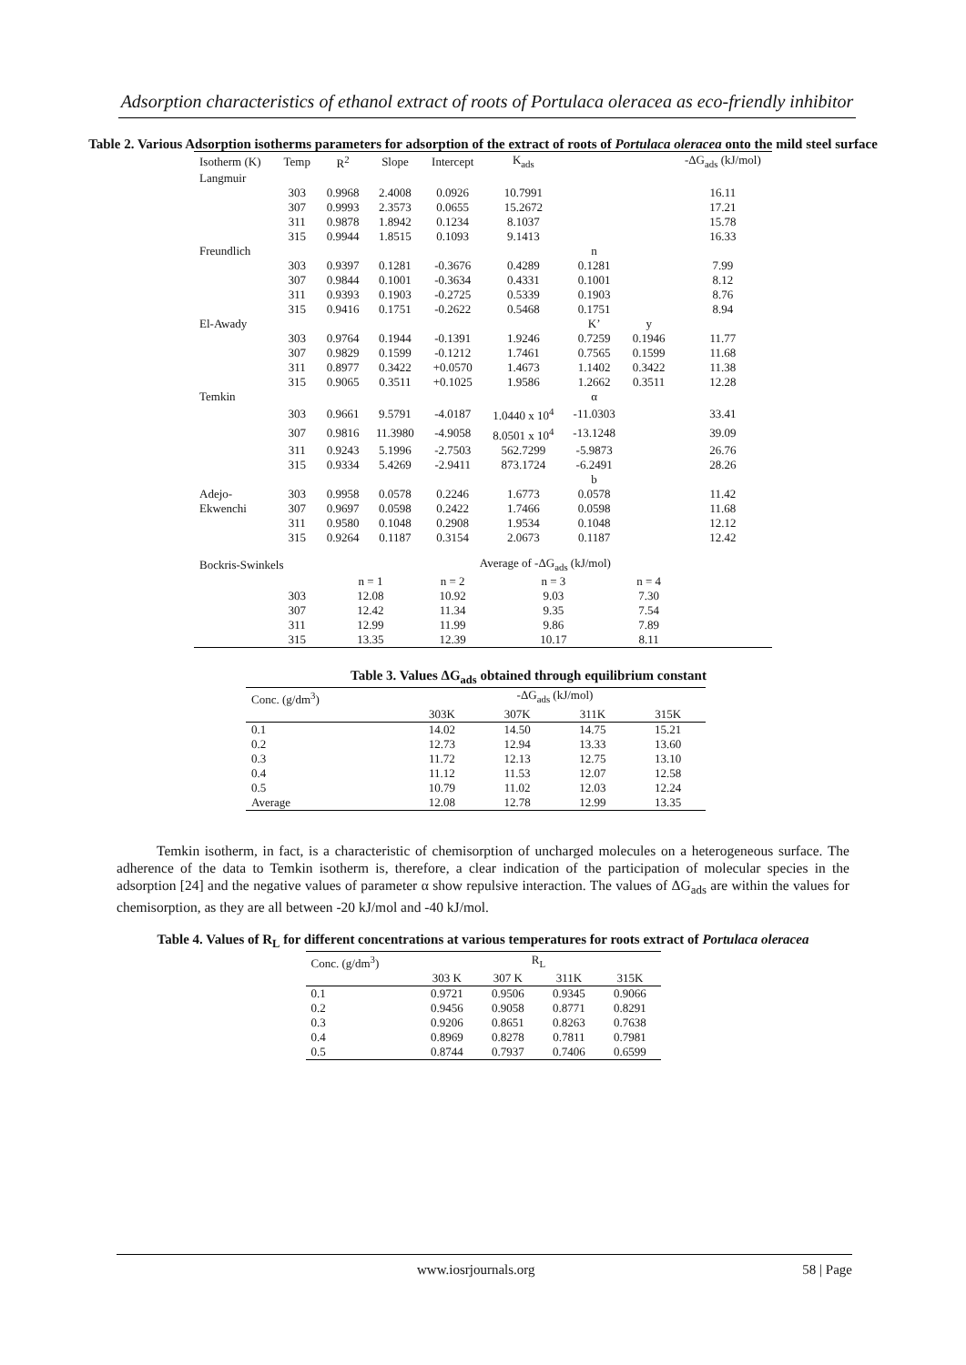Adsorption characteristics of ethanol extract of roots of Portulaca oleracea as eco-friendly inhibitor
Table 2. Various Adsorption isotherms parameters for adsorption of the extract of roots of Portulaca oleracea onto the mild steel surface
| Isotherm (K) | Temp | R<sup>2</sup> | Slope | Intercept | K<sub>ads</sub> | | | -ΔG<sub>ads</sub> (kJ/mol) |
| --- | --- | --- | --- | --- | --- | --- | --- | --- |
| Langmuir | | | | | | | | |
| | 303 | 0.9968 | 2.4008 | 0.0926 | 10.7991 | | | 16.11 |
| | 307 | 0.9993 | 2.3573 | 0.0655 | 15.2672 | | | 17.21 |
| | 311 | 0.9878 | 1.8942 | 0.1234 | 8.1037 | | | 15.78 |
| | 315 | 0.9944 | 1.8515 | 0.1093 | 9.1413 | | | 16.33 |
| Freundlich | | | | | | n | | |
| | 303 | 0.9397 | 0.1281 | -0.3676 | 0.4289 | 0.1281 | | 7.99 |
| | 307 | 0.9844 | 0.1001 | -0.3634 | 0.4331 | 0.1001 | | 8.12 |
| | 311 | 0.9393 | 0.1903 | -0.2725 | 0.5339 | 0.1903 | | 8.76 |
| | 315 | 0.9416 | 0.1751 | -0.2622 | 0.5468 | 0.1751 | | 8.94 |
| El-Awady | | | | | | K’ | y | |
| | 303 | 0.9764 | 0.1944 | -0.1391 | 1.9246 | 0.7259 | 0.1946 | 11.77 |
| | 307 | 0.9829 | 0.1599 | -0.1212 | 1.7461 | 0.7565 | 0.1599 | 11.68 |
| | 311 | 0.8977 | 0.3422 | +0.0570 | 1.4673 | 1.1402 | 0.3422 | 11.38 |
| | 315 | 0.9065 | 0.3511 | +0.1025 | 1.9586 | 1.2662 | 0.3511 | 12.28 |
| Temkin | | | | | | α | | |
| | 303 | 0.9661 | 9.5791 | -4.0187 | 1.0440 x 10<sup>4</sup> | -11.0303 | | 33.41 |
| | 307 | 0.9816 | 11.3980 | -4.9058 | 8.0501 x 10<sup>4</sup> | -13.1248 | | 39.09 |
| | 311 | 0.9243 | 5.1996 | -2.7503 | 562.7299 | -5.9873 | | 26.76 |
| | 315 | 0.9334 | 5.4269 | -2.9411 | 873.1724 | -6.2491 | | 28.26 |
| | | | | | | b | | |
| Adejo- | 303 | 0.9958 | 0.0578 | 0.2246 | 1.6773 | 0.0578 | | 11.42 |
| Ekwenchi | 307 | 0.9697 | 0.0598 | 0.2422 | 1.7466 | 0.0598 | | 11.68 |
| | 311 | 0.9580 | 0.1048 | 0.2908 | 1.9534 | 0.1048 | | 12.12 |
| | 315 | 0.9264 | 0.1187 | 0.3154 | 2.0673 | 0.1187 | | 12.42 |
| Bockris-Swinkels | | Average of -ΔG<sub>ads</sub> (kJ/mol) | | | | | | |
| | | n = 1 | | n = 2 | n = 3 | | n = 4 | |
| | 303 | 12.08 | | 10.92 | 9.03 | | 7.30 | |
| | 307 | 12.42 | | 11.34 | 9.35 | | 7.54 | |
| | 311 | 12.99 | | 11.99 | 9.86 | | 7.89 | |
| | 315 | 13.35 | | 12.39 | 10.17 | | 8.11 | |
Table 3. Values ΔG<sub>ads</sub> obtained through equilibrium constant
| Conc. (g/dm<sup>3</sup>) | -ΔG<sub>ads</sub> (kJ/mol) | | | |
| --- | --- | --- | --- | --- |
| | 303K | 307K | 311K | 315K |
| 0.1 | 14.02 | 14.50 | 14.75 | 15.21 |
| 0.2 | 12.73 | 12.94 | 13.33 | 13.60 |
| 0.3 | 11.72 | 12.13 | 12.75 | 13.10 |
| 0.4 | 11.12 | 11.53 | 12.07 | 12.58 |
| 0.5 | 10.79 | 11.02 | 12.03 | 12.24 |
| Average | 12.08 | 12.78 | 12.99 | 13.35 |
Temkin isotherm, in fact, is a characteristic of chemisorption of uncharged molecules on a heterogeneous surface. The adherence of the data to Temkin isotherm is, therefore, a clear indication of the participation of molecular species in the adsorption [24] and the negative values of parameter α show repulsive interaction. The values of ΔG<sub>ads</sub> are within the values for chemisorption, as they are all between -20 kJ/mol and -40 kJ/mol.
Table 4. Values of R<sub>L</sub> for different concentrations at various temperatures for roots extract of Portulaca oleracea
| Conc. (g/dm<sup>3</sup>) | R<sub>L</sub> | | | |
| --- | --- | --- | --- | --- |
| | 303 K | 307 K | 311K | 315K |
| 0.1 | 0.9721 | 0.9506 | 0.9345 | 0.9066 |
| 0.2 | 0.9456 | 0.9058 | 0.8771 | 0.8291 |
| 0.3 | 0.9206 | 0.8651 | 0.8263 | 0.7638 |
| 0.4 | 0.8969 | 0.8278 | 0.7811 | 0.7981 |
| 0.5 | 0.8744 | 0.7937 | 0.7406 | 0.6599 |
www.iosrjournals.org 58 | Page